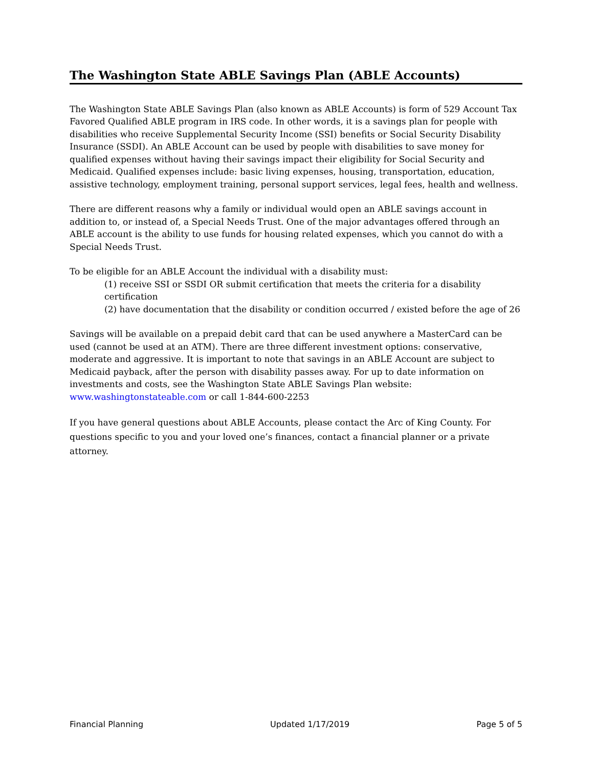The Washington State ABLE Savings Plan (ABLE Accounts)
The Washington State ABLE Savings Plan (also known as ABLE Accounts) is form of 529 Account Tax Favored Qualified ABLE program in IRS code. In other words, it is a savings plan for people with disabilities who receive Supplemental Security Income (SSI) benefits or Social Security Disability Insurance (SSDI). An ABLE Account can be used by people with disabilities to save money for qualified expenses without having their savings impact their eligibility for Social Security and Medicaid. Qualified expenses include: basic living expenses, housing, transportation, education, assistive technology, employment training, personal support services, legal fees, health and wellness.
There are different reasons why a family or individual would open an ABLE savings account in addition to, or instead of, a Special Needs Trust. One of the major advantages offered through an ABLE account is the ability to use funds for housing related expenses, which you cannot do with a Special Needs Trust.
To be eligible for an ABLE Account the individual with a disability must:
(1) receive SSI or SSDI OR submit certification that meets the criteria for a disability certification
(2) have documentation that the disability or condition occurred / existed before the age of 26
Savings will be available on a prepaid debit card that can be used anywhere a MasterCard can be used (cannot be used at an ATM). There are three different investment options: conservative, moderate and aggressive. It is important to note that savings in an ABLE Account are subject to Medicaid payback, after the person with disability passes away. For up to date information on investments and costs, see the Washington State ABLE Savings Plan website: www.washingtonstateable.com or call 1-844-600-2253
If you have general questions about ABLE Accounts, please contact the Arc of King County. For questions specific to you and your loved one’s finances, contact a financial planner or a private attorney.
Financial Planning Updated 1/17/2019 Page 5 of 5